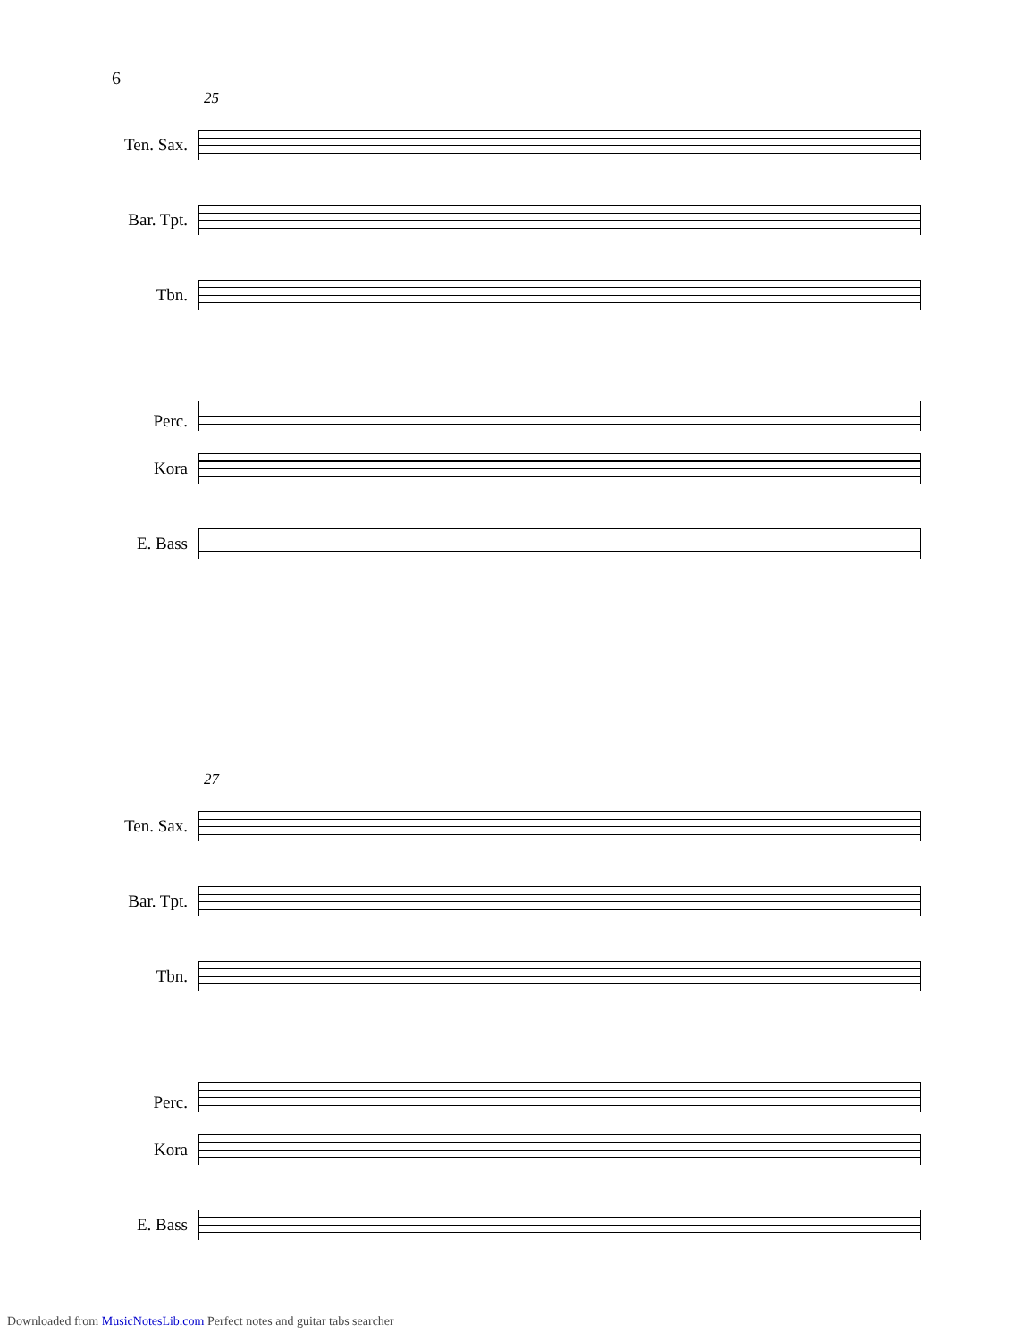6
25
Ten. Sax.
Bar. Tpt.
Tbn.
Perc.
Kora
E. Bass
27
Ten. Sax.
Bar. Tpt.
Tbn.
Perc.
Kora
E. Bass
Downloaded from MusicNotesLib.com Perfect notes and guitar tabs searcher